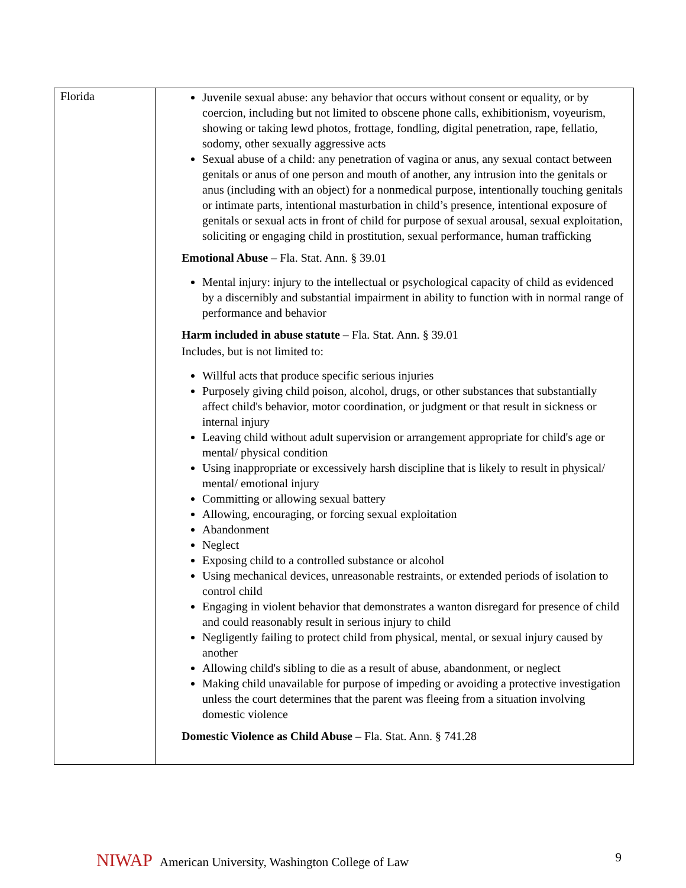| Florida | Juvenile sexual abuse: any behavior that occurs without consent or equality, or by coercion, including but not limited to obscene phone calls, exhibitionism, voyeurism, showing or taking lewd photos, frottage, fondling, digital penetration, rape, fellatio, sodomy, other sexually aggressive acts Sexual abuse of a child: any penetration of vagina or anus, any sexual contact between genitals or anus of one person and mouth of another, any intrusion into the genitals or anus (including with an object) for a nonmedical purpose, intentionally touching genitals or intimate parts, intentional masturbation in child’s presence, intentional exposure of genitals or sexual acts in front of child for purpose of sexual arousal, sexual exploitation, soliciting or engaging child in prostitution, sexual performance, human trafficking Emotional Abuse – Fla. Stat. Ann. § 39.01 Mental injury: injury to the intellectual or psychological capacity of child as evidenced by a discernibly and substantial impairment in ability to function with in normal range of performance and behavior Harm included in abuse statute – Fla. Stat. Ann. § 39.01 Includes, but is not limited to: Willful acts that produce specific serious injuries Purposely giving child poison, alcohol, drugs, or other substances that substantially affect child's behavior, motor coordination, or judgment or that result in sickness or internal injury Leaving child without adult supervision or arrangement appropriate for child's age or mental/ physical condition Using inappropriate or excessively harsh discipline that is likely to result in physical/ mental/ emotional injury Committing or allowing sexual battery Allowing, encouraging, or forcing sexual exploitation Abandonment Neglect Exposing child to a controlled substance or alcohol Using mechanical devices, unreasonable restraints, or extended periods of isolation to control child Engaging in violent behavior that demonstrates a wanton disregard for presence of child and could reasonably result in serious injury to child Negligently failing to protect child from physical, mental, or sexual injury caused by another Allowing child's sibling to die as a result of abuse, abandonment, or neglect Making child unavailable for purpose of impeding or avoiding a protective investigation unless the court determines that the parent was fleeing from a situation involving domestic violence Domestic Violence as Child Abuse – Fla. Stat. Ann. § 741.28 |
NIWAP American University, Washington College of Law 9